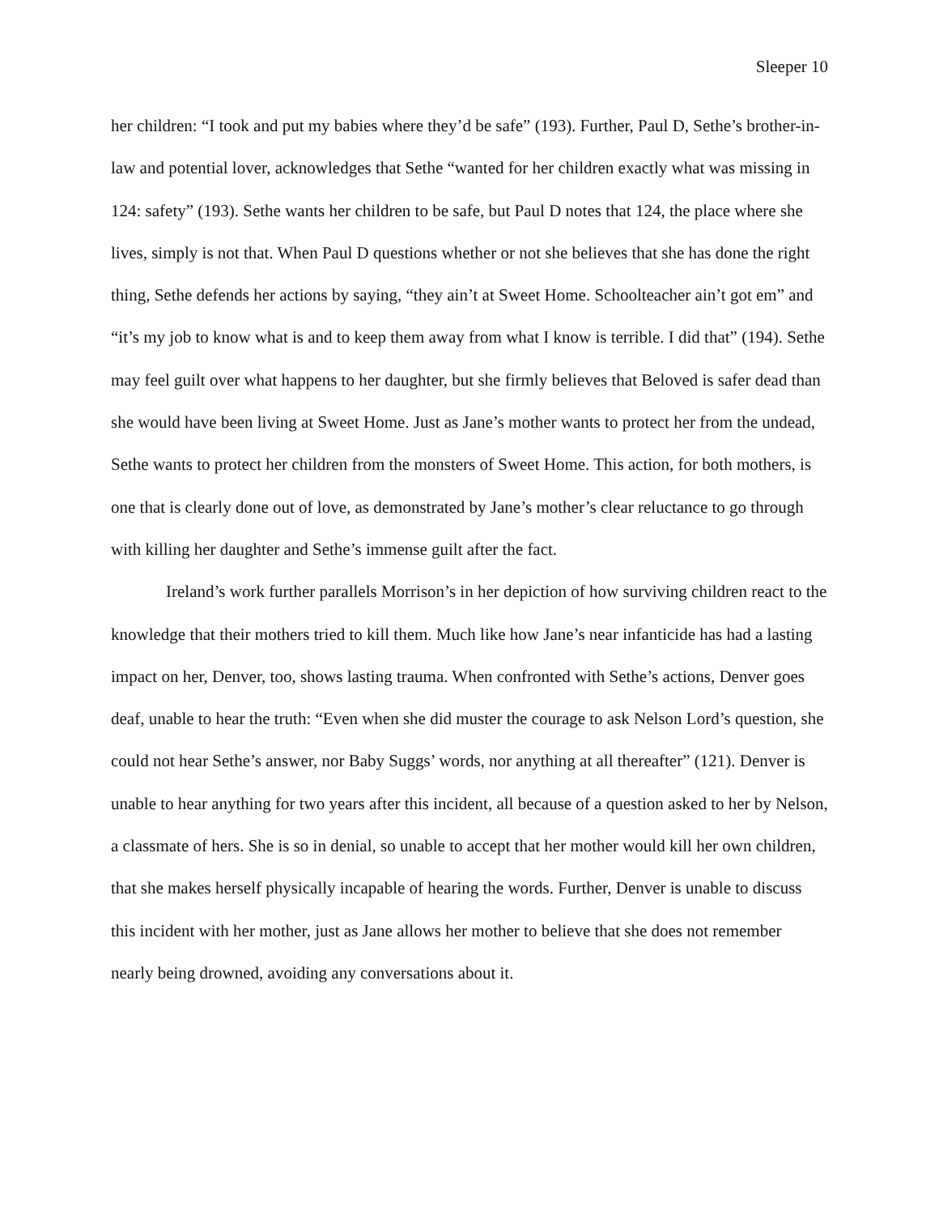Sleeper 10
her children: “I took and put my babies where they’d be safe” (193). Further, Paul D, Sethe’s brother-in-law and potential lover, acknowledges that Sethe “wanted for her children exactly what was missing in 124: safety” (193). Sethe wants her children to be safe, but Paul D notes that 124, the place where she lives, simply is not that. When Paul D questions whether or not she believes that she has done the right thing, Sethe defends her actions by saying, “they ain’t at Sweet Home. Schoolteacher ain’t got em” and “it’s my job to know what is and to keep them away from what I know is terrible. I did that” (194). Sethe may feel guilt over what happens to her daughter, but she firmly believes that Beloved is safer dead than she would have been living at Sweet Home. Just as Jane’s mother wants to protect her from the undead, Sethe wants to protect her children from the monsters of Sweet Home. This action, for both mothers, is one that is clearly done out of love, as demonstrated by Jane’s mother’s clear reluctance to go through with killing her daughter and Sethe’s immense guilt after the fact.
Ireland’s work further parallels Morrison’s in her depiction of how surviving children react to the knowledge that their mothers tried to kill them. Much like how Jane’s near infanticide has had a lasting impact on her, Denver, too, shows lasting trauma. When confronted with Sethe’s actions, Denver goes deaf, unable to hear the truth: “Even when she did muster the courage to ask Nelson Lord’s question, she could not hear Sethe’s answer, nor Baby Suggs’ words, nor anything at all thereafter” (121). Denver is unable to hear anything for two years after this incident, all because of a question asked to her by Nelson, a classmate of hers. She is so in denial, so unable to accept that her mother would kill her own children, that she makes herself physically incapable of hearing the words. Further, Denver is unable to discuss this incident with her mother, just as Jane allows her mother to believe that she does not remember nearly being drowned, avoiding any conversations about it.